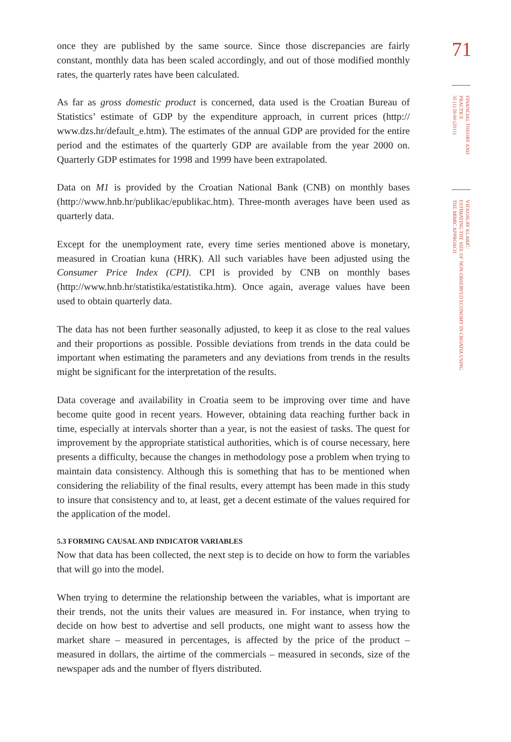once they are published by the same source. Since those discrepancies are fairly constant, monthly data has been scaled accordingly, and out of those modified monthly rates, the quarterly rates have been calculated.
As far as gross domestic product is concerned, data used is the Croatian Bureau of Statistics’ estimate of GDP by the expenditure approach, in current prices (http:// www.dzs.hr/default_e.htm). The estimates of the annual GDP are provided for the entire period and the estimates of the quarterly GDP are available from the year 2000 on. Quarterly GDP estimates for 1998 and 1999 have been extrapolated.
Data on M1 is provided by the Croatian National Bank (CNB) on monthly bases (http://www.hnb.hr/publikac/epublikac.htm). Three-month averages have been used as quarterly data.
Except for the unemployment rate, every time series mentioned above is monetary, measured in Croatian kuna (HRK). All such variables have been adjusted using the Consumer Price Index (CPI). CPI is provided by CNB on monthly bases (http://www.hnb.hr/statistika/estatistika.htm). Once again, average values have been used to obtain quarterly data.
The data has not been further seasonally adjusted, to keep it as close to the real values and their proportions as possible. Possible deviations from trends in the data could be important when estimating the parameters and any deviations from trends in the results might be significant for the interpretation of the results.
Data coverage and availability in Croatia seem to be improving over time and have become quite good in recent years. However, obtaining data reaching further back in time, especially at intervals shorter than a year, is not the easiest of tasks. The quest for improvement by the appropriate statistical authorities, which is of course necessary, here presents a difficulty, because the changes in methodology pose a problem when trying to maintain data consistency. Although this is something that has to be mentioned when considering the reliability of the final results, every attempt has been made in this study to insure that consistency and to, at least, get a decent estimate of the values required for the application of the model.
5.3 FORMING CAUSAL AND INDICATOR VARIABLES
Now that data has been collected, the next step is to decide on how to form the variables that will go into the model.
When trying to determine the relationship between the variables, what is important are their trends, not the units their values are measured in. For instance, when trying to decide on how best to advertise and sell products, one might want to assess how the market share – measured in percentages, is affected by the price of the product – measured in dollars, the airtime of the commercials – measured in seconds, size of the newspaper ads and the number of flyers distributed.
71
FINANCIAL THEORY AND PRACTICE
35 (1) 59-90 (2011)
VJEKOSLAV KLARIĆ:
ESTIMATING THE SIZE OF NON-OBSERVED ECONOMY IN CROATIA USING
THE MIMIC APPROACH